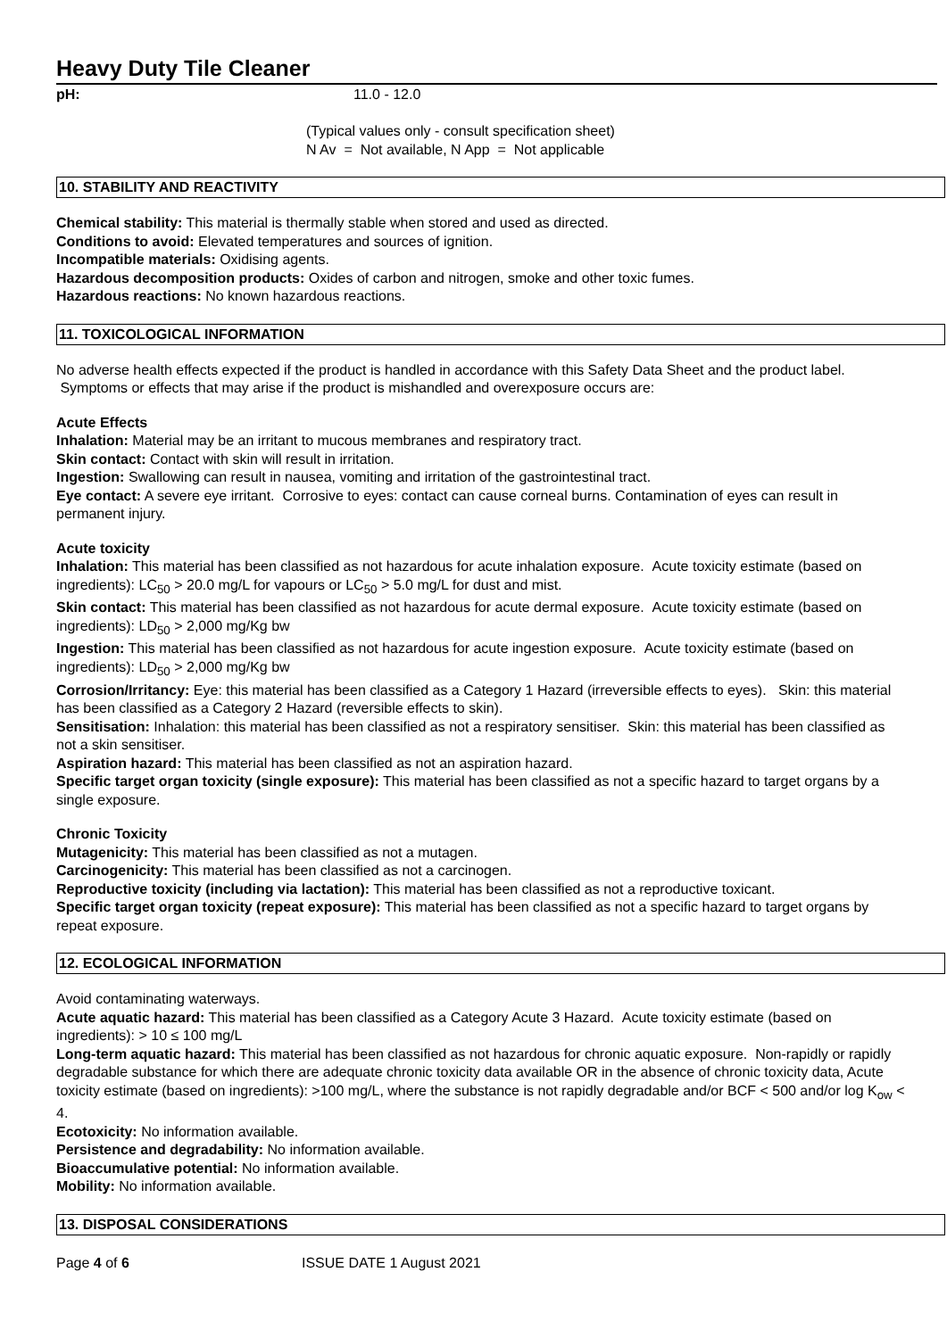Heavy Duty Tile Cleaner
pH: 11.0 - 12.0
(Typical values only - consult specification sheet)
N Av = Not available, N App = Not applicable
10. STABILITY AND REACTIVITY
Chemical stability: This material is thermally stable when stored and used as directed.
Conditions to avoid: Elevated temperatures and sources of ignition.
Incompatible materials: Oxidising agents.
Hazardous decomposition products: Oxides of carbon and nitrogen, smoke and other toxic fumes.
Hazardous reactions: No known hazardous reactions.
11. TOXICOLOGICAL INFORMATION
No adverse health effects expected if the product is handled in accordance with this Safety Data Sheet and the product label. Symptoms or effects that may arise if the product is mishandled and overexposure occurs are:
Acute Effects
Inhalation: Material may be an irritant to mucous membranes and respiratory tract.
Skin contact: Contact with skin will result in irritation.
Ingestion: Swallowing can result in nausea, vomiting and irritation of the gastrointestinal tract.
Eye contact: A severe eye irritant. Corrosive to eyes: contact can cause corneal burns. Contamination of eyes can result in permanent injury.
Acute toxicity
Inhalation: This material has been classified as not hazardous for acute inhalation exposure. Acute toxicity estimate (based on ingredients): LC<sub>50</sub> > 20.0 mg/L for vapours or LC<sub>50</sub> > 5.0 mg/L for dust and mist.
Skin contact: This material has been classified as not hazardous for acute dermal exposure. Acute toxicity estimate (based on ingredients): LD<sub>50</sub> > 2,000 mg/Kg bw
Ingestion: This material has been classified as not hazardous for acute ingestion exposure. Acute toxicity estimate (based on ingredients): LD<sub>50</sub> > 2,000 mg/Kg bw
Corrosion/Irritancy: Eye: this material has been classified as a Category 1 Hazard (irreversible effects to eyes). Skin: this material has been classified as a Category 2 Hazard (reversible effects to skin).
Sensitisation: Inhalation: this material has been classified as not a respiratory sensitiser. Skin: this material has been classified as not a skin sensitiser.
Aspiration hazard: This material has been classified as not an aspiration hazard.
Specific target organ toxicity (single exposure): This material has been classified as not a specific hazard to target organs by a single exposure.
Chronic Toxicity
Mutagenicity: This material has been classified as not a mutagen.
Carcinogenicity: This material has been classified as not a carcinogen.
Reproductive toxicity (including via lactation): This material has been classified as not a reproductive toxicant.
Specific target organ toxicity (repeat exposure): This material has been classified as not a specific hazard to target organs by repeat exposure.
12. ECOLOGICAL INFORMATION
Avoid contaminating waterways.
Acute aquatic hazard: This material has been classified as a Category Acute 3 Hazard. Acute toxicity estimate (based on ingredients): > 10 ≤ 100 mg/L
Long-term aquatic hazard: This material has been classified as not hazardous for chronic aquatic exposure. Non-rapidly or rapidly degradable substance for which there are adequate chronic toxicity data available OR in the absence of chronic toxicity data, Acute toxicity estimate (based on ingredients): >100 mg/L, where the substance is not rapidly degradable and/or BCF < 500 and/or log K<sub>ow</sub> < 4.
Ecotoxicity: No information available.
Persistence and degradability: No information available.
Bioaccumulative potential: No information available.
Mobility: No information available.
13. DISPOSAL CONSIDERATIONS
Page 4 of 6 ISSUE DATE 1 August 2021